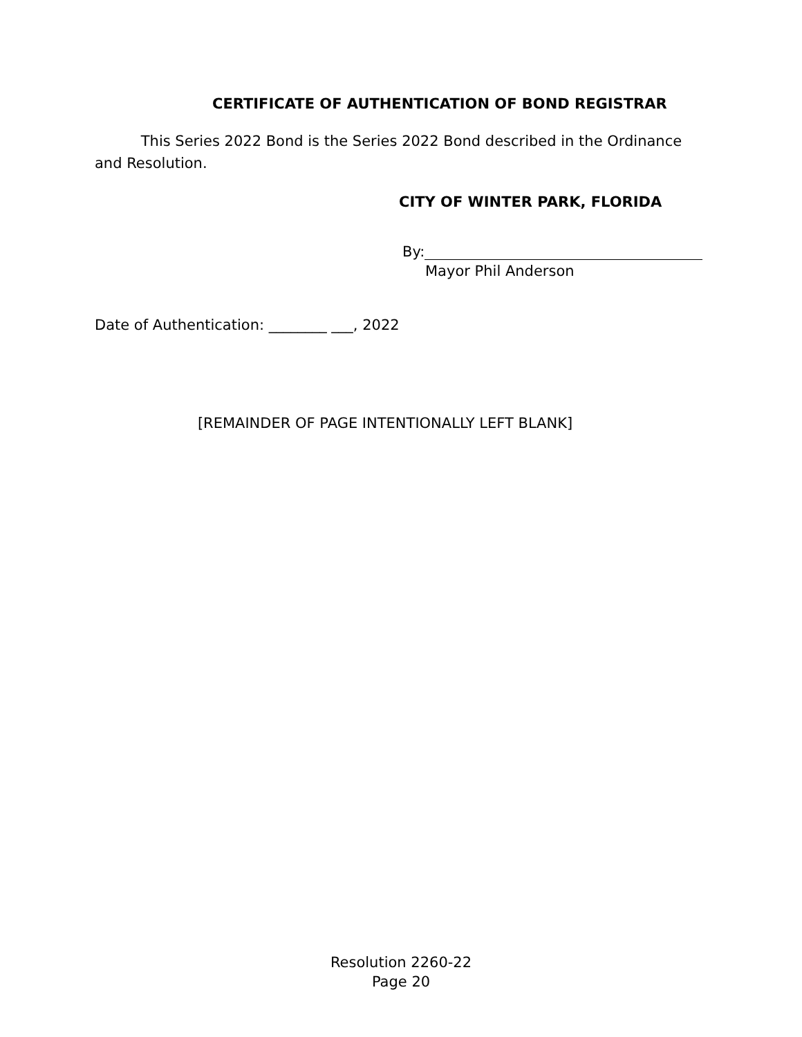CERTIFICATE OF AUTHENTICATION OF BOND REGISTRAR
This Series 2022 Bond is the Series 2022 Bond described in the Ordinance and Resolution.
CITY OF WINTER PARK, FLORIDA
By:
Mayor Phil Anderson
Date of Authentication: ________ ___, 2022
[REMAINDER OF PAGE INTENTIONALLY LEFT BLANK]
Resolution 2260-22
Page 20